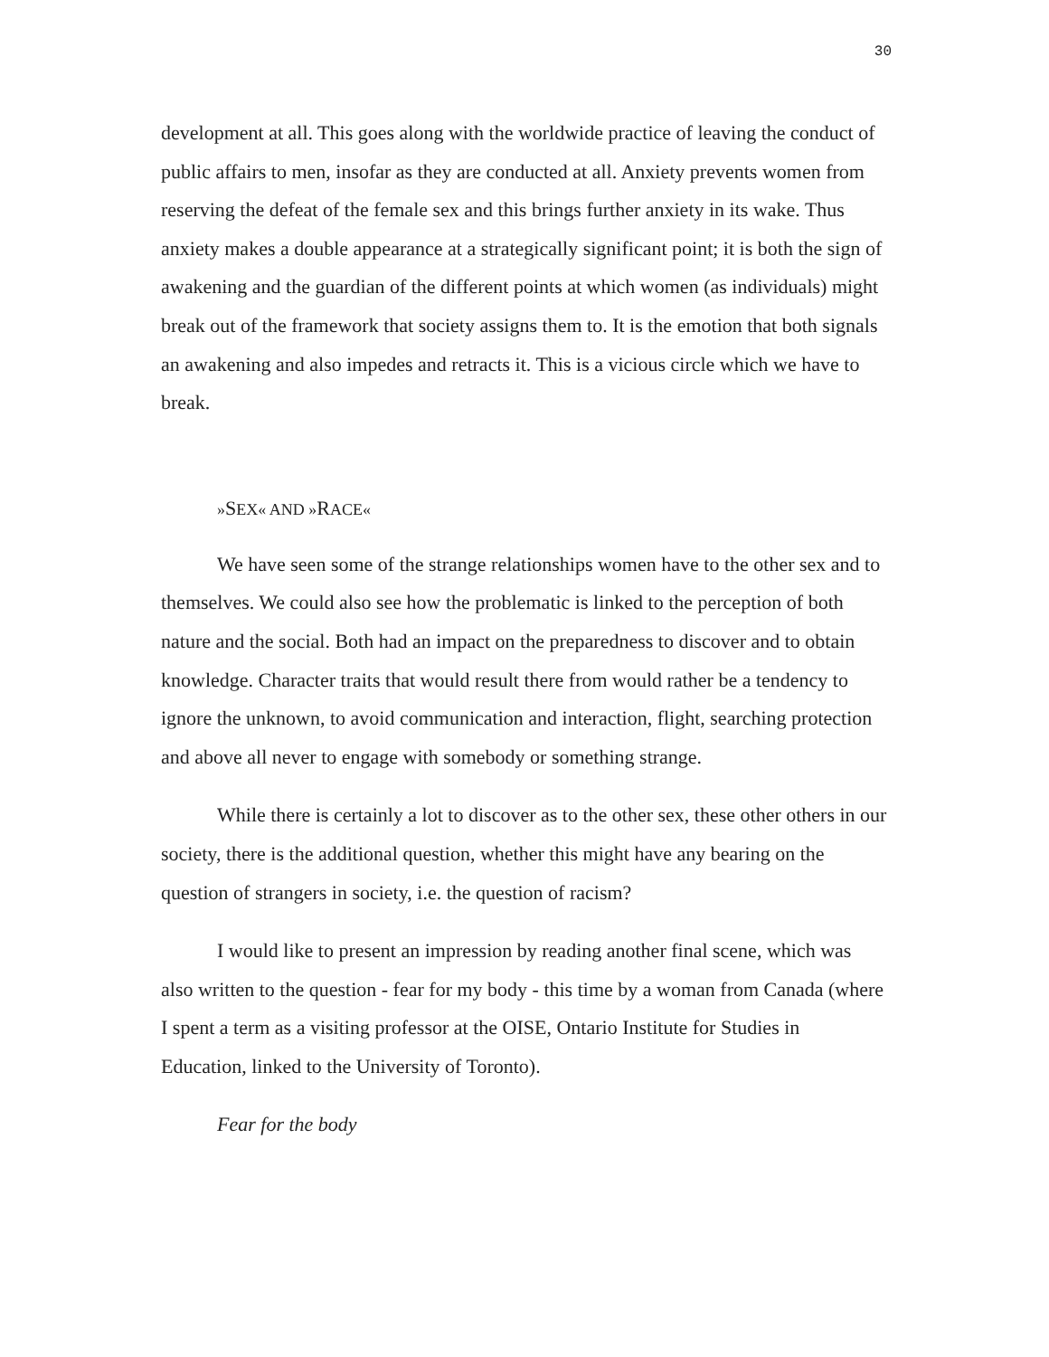30
development at all. This goes along with the worldwide practice of leaving the conduct of public affairs to men, insofar as they are conducted at all. Anxiety prevents women from reserving the defeat of the female sex and this brings further anxiety in its wake. Thus anxiety makes a double appearance at a strategically significant point; it is both the sign of awakening and the guardian of the different points at which women (as individuals) might break out of the framework that society assigns them to. It is the emotion that both signals an awakening and also impedes and retracts it. This is a vicious circle which we have to break.
»SEX« AND »RACE«
We have seen some of the strange relationships women have to the other sex and to themselves. We could also see how the problematic is linked to the perception of both nature and the social. Both had an impact on the preparedness to discover and to obtain knowledge. Character traits that would result there from would rather be a tendency to ignore the unknown, to avoid communication and interaction, flight, searching protection and above all never to engage with somebody or something strange.
While there is certainly a lot to discover as to the other sex, these other others in our society, there is the additional question, whether this might have any bearing on the question of strangers in society, i.e. the question of racism?
I would like to present an impression by reading another final scene, which was also written to the question - fear for my body - this time by a woman from Canada (where I spent a term as a visiting professor at the OISE, Ontario Institute for Studies in Education, linked to the University of Toronto).
Fear for the body